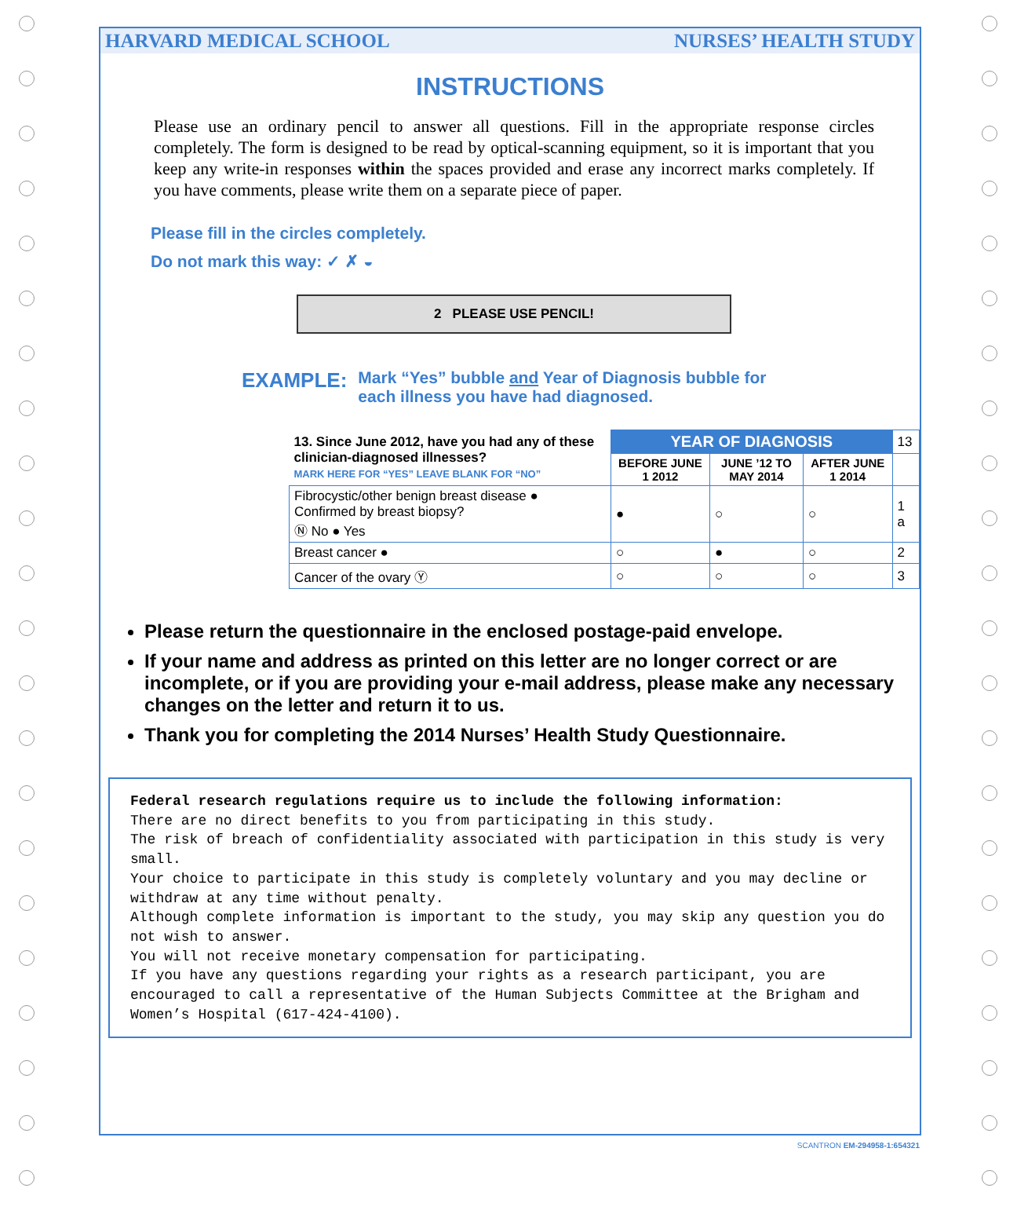HARVARD MEDICAL SCHOOL NURSES’ HEALTH STUDY
INSTRUCTIONS
Please use an ordinary pencil to answer all questions. Fill in the appropriate response circles completely. The form is designed to be read by optical-scanning equipment, so it is important that you keep any write-in responses within the spaces provided and erase any incorrect marks completely. If you have comments, please write them on a separate piece of paper.
Please fill in the circles completely.
Do not mark this way: ✓ ✗ ◒
2 PLEASE USE PENCIL!
EXAMPLE: Mark “Yes” bubble and Year of Diagnosis bubble for
each illness you have had diagnosed.
| 13. Since June 2012, have you had any of these clinician-diagnosed illnesses? MARK HERE FOR “YES” LEAVE BLANK FOR “NO” | YEAR OF DIAGNOSIS | | | 13 |
| | BEFORE JUNE 1 2012 | JUNE ’12 TO MAY 2014 | AFTER JUNE 1 2014 | |
| Fibrocystic/other benign breast disease ● Confirmed by breast biopsy? Ⓝ No ● Yes | ● | ○ | ○ | 1 a |
| Breast cancer ● | ○ | ● | ○ | 2 |
| Cancer of the ovary Ⓨ | ○ | ○ | ○ | 3 |
Please return the questionnaire in the enclosed postage-paid envelope.
If your name and address as printed on this letter are no longer correct or are incomplete, or if you are providing your e-mail address, please make any necessary changes on the letter and return it to us.
Thank you for completing the 2014 Nurses’ Health Study Questionnaire.
Federal research regulations require us to include the following information:
There are no direct benefits to you from participating in this study.
The risk of breach of confidentiality associated with participation in this study is very small.
Your choice to participate in this study is completely voluntary and you may decline or withdraw at any time without penalty.
Although complete information is important to the study, you may skip any question you do not wish to answer.
You will not receive monetary compensation for participating.
If you have any questions regarding your rights as a research participant, you are encouraged to call a representative of the Human Subjects Committee at the Brigham and Women’s Hospital (617-424-4100).
SCANTRON EM-294958-1:654321